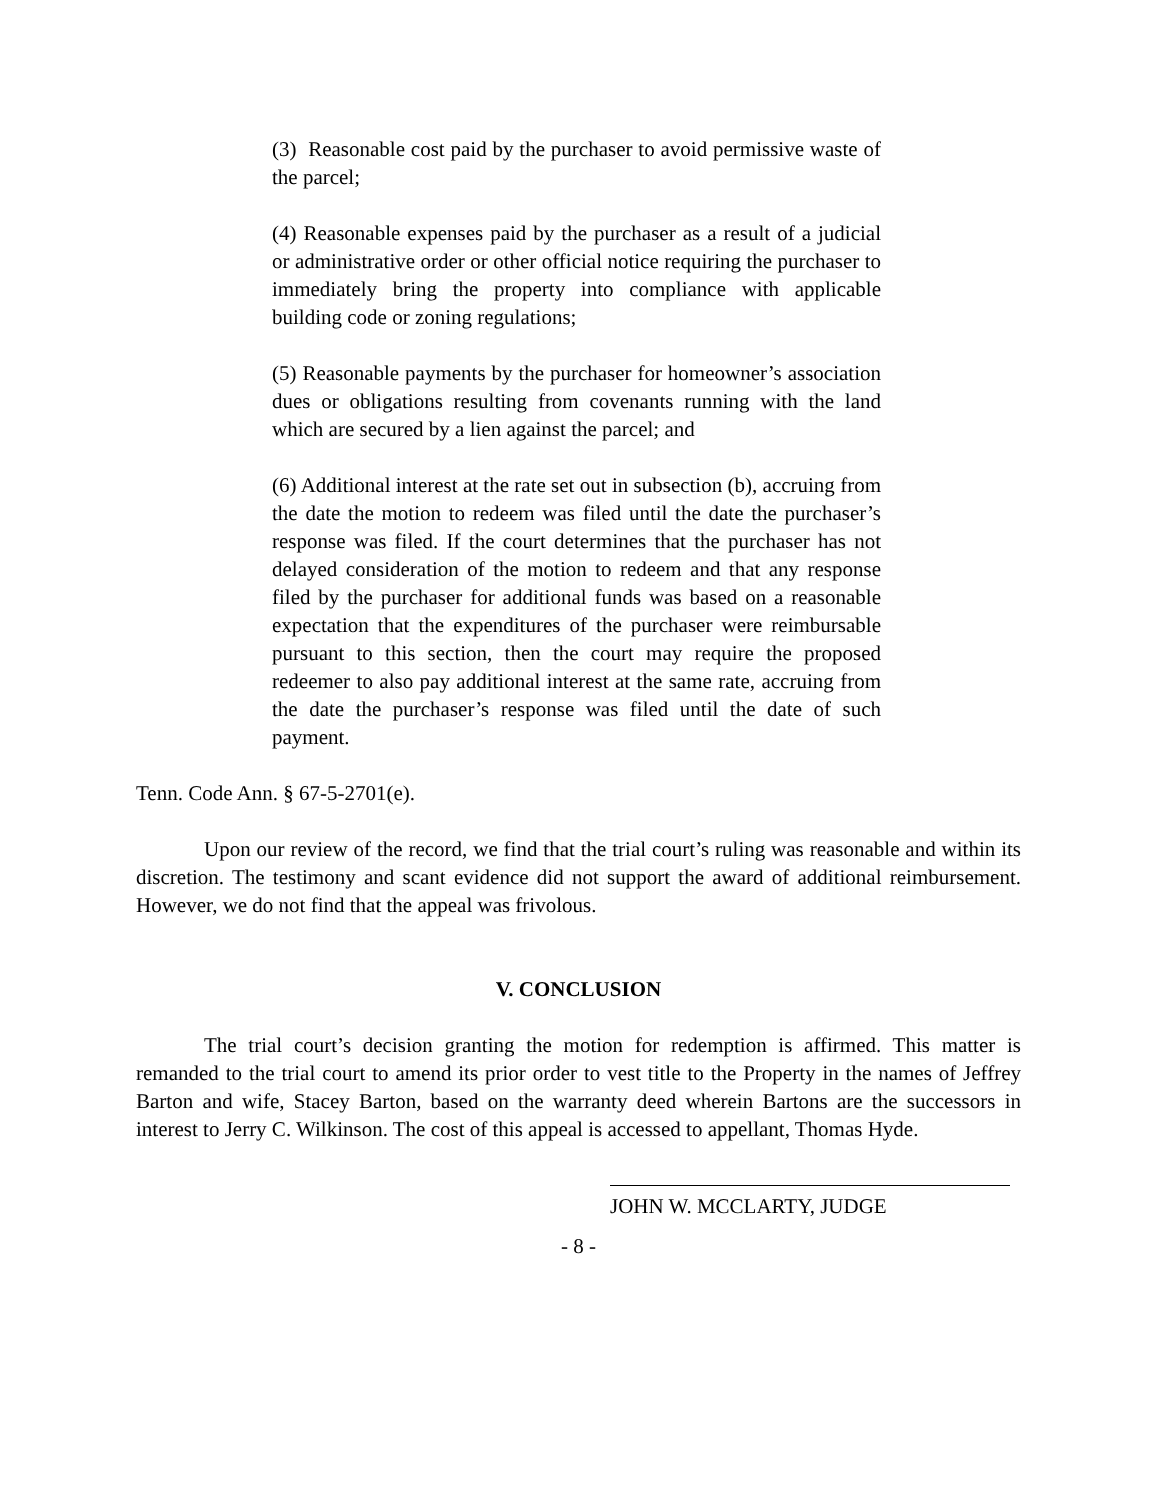(3) Reasonable cost paid by the purchaser to avoid permissive waste of the parcel;
(4) Reasonable expenses paid by the purchaser as a result of a judicial or administrative order or other official notice requiring the purchaser to immediately bring the property into compliance with applicable building code or zoning regulations;
(5) Reasonable payments by the purchaser for homeowner’s association dues or obligations resulting from covenants running with the land which are secured by a lien against the parcel; and
(6) Additional interest at the rate set out in subsection (b), accruing from the date the motion to redeem was filed until the date the purchaser’s response was filed. If the court determines that the purchaser has not delayed consideration of the motion to redeem and that any response filed by the purchaser for additional funds was based on a reasonable expectation that the expenditures of the purchaser were reimbursable pursuant to this section, then the court may require the proposed redeemer to also pay additional interest at the same rate, accruing from the date the purchaser’s response was filed until the date of such payment.
Tenn. Code Ann. § 67-5-2701(e).
Upon our review of the record, we find that the trial court’s ruling was reasonable and within its discretion. The testimony and scant evidence did not support the award of additional reimbursement. However, we do not find that the appeal was frivolous.
V. CONCLUSION
The trial court’s decision granting the motion for redemption is affirmed. This matter is remanded to the trial court to amend its prior order to vest title to the Property in the names of Jeffrey Barton and wife, Stacey Barton, based on the warranty deed wherein Bartons are the successors in interest to Jerry C. Wilkinson. The cost of this appeal is accessed to appellant, Thomas Hyde.
JOHN W. MCCLARTY, JUDGE
- 8 -